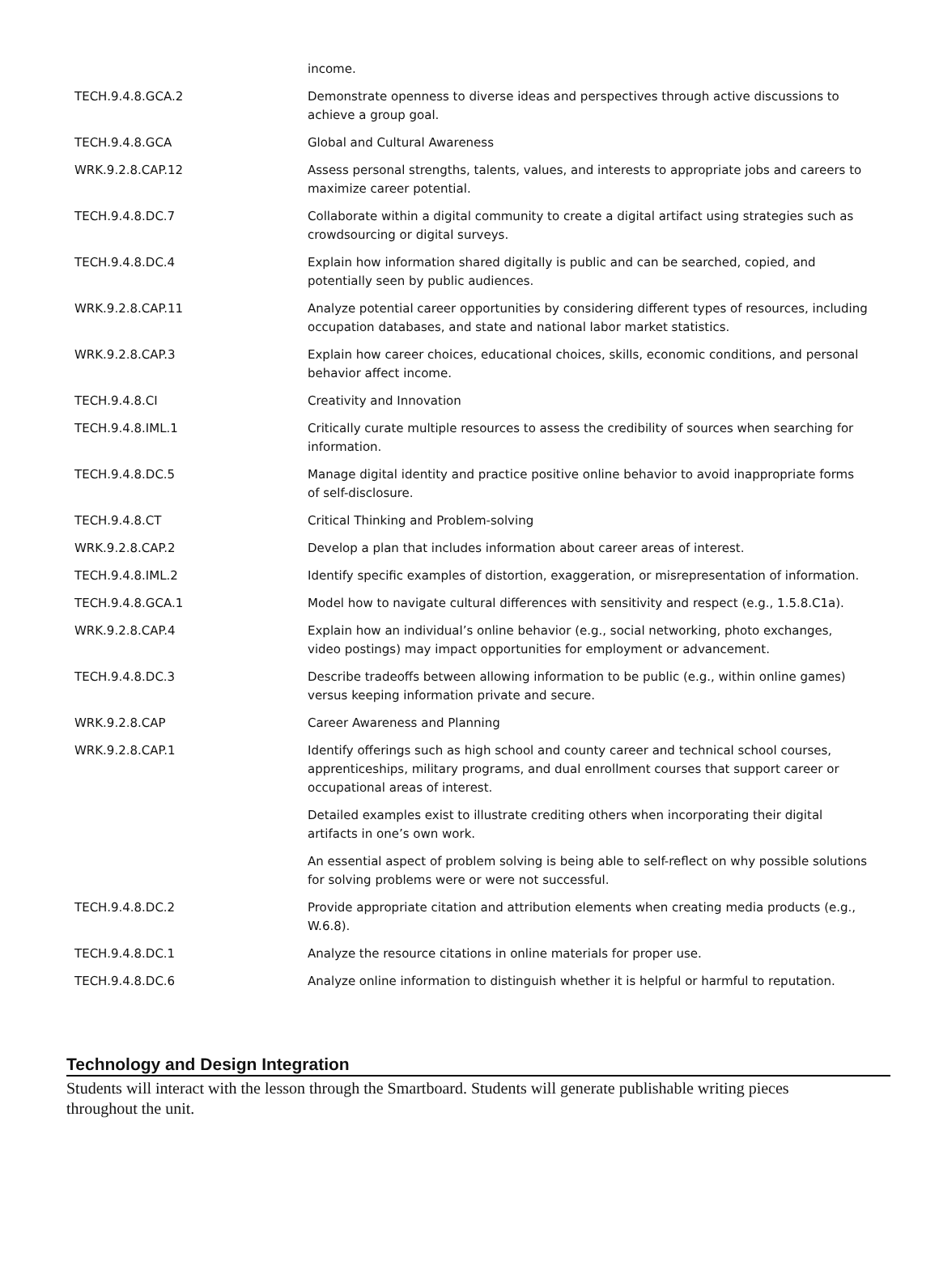| | income. |
| TECH.9.4.8.GCA.2 | Demonstrate openness to diverse ideas and perspectives through active discussions to achieve a group goal. |
| TECH.9.4.8.GCA | Global and Cultural Awareness |
| WRK.9.2.8.CAP.12 | Assess personal strengths, talents, values, and interests to appropriate jobs and careers to maximize career potential. |
| TECH.9.4.8.DC.7 | Collaborate within a digital community to create a digital artifact using strategies such as crowdsourcing or digital surveys. |
| TECH.9.4.8.DC.4 | Explain how information shared digitally is public and can be searched, copied, and potentially seen by public audiences. |
| WRK.9.2.8.CAP.11 | Analyze potential career opportunities by considering different types of resources, including occupation databases, and state and national labor market statistics. |
| WRK.9.2.8.CAP.3 | Explain how career choices, educational choices, skills, economic conditions, and personal behavior affect income. |
| TECH.9.4.8.CI | Creativity and Innovation |
| TECH.9.4.8.IML.1 | Critically curate multiple resources to assess the credibility of sources when searching for information. |
| TECH.9.4.8.DC.5 | Manage digital identity and practice positive online behavior to avoid inappropriate forms of self-disclosure. |
| TECH.9.4.8.CT | Critical Thinking and Problem-solving |
| WRK.9.2.8.CAP.2 | Develop a plan that includes information about career areas of interest. |
| TECH.9.4.8.IML.2 | Identify specific examples of distortion, exaggeration, or misrepresentation of information. |
| TECH.9.4.8.GCA.1 | Model how to navigate cultural differences with sensitivity and respect (e.g., 1.5.8.C1a). |
| WRK.9.2.8.CAP.4 | Explain how an individual’s online behavior (e.g., social networking, photo exchanges, video postings) may impact opportunities for employment or advancement. |
| TECH.9.4.8.DC.3 | Describe tradeoffs between allowing information to be public (e.g., within online games) versus keeping information private and secure. |
| WRK.9.2.8.CAP | Career Awareness and Planning |
| WRK.9.2.8.CAP.1 | Identify offerings such as high school and county career and technical school courses, apprenticeships, military programs, and dual enrollment courses that support career or occupational areas of interest. |
| | Detailed examples exist to illustrate crediting others when incorporating their digital artifacts in one’s own work. |
| | An essential aspect of problem solving is being able to self-reflect on why possible solutions for solving problems were or were not successful. |
| TECH.9.4.8.DC.2 | Provide appropriate citation and attribution elements when creating media products (e.g., W.6.8). |
| TECH.9.4.8.DC.1 | Analyze the resource citations in online materials for proper use. |
| TECH.9.4.8.DC.6 | Analyze online information to distinguish whether it is helpful or harmful to reputation. |
Technology and Design Integration
Students will interact with the lesson through the Smartboard. Students will generate publishable writing pieces throughout the unit.